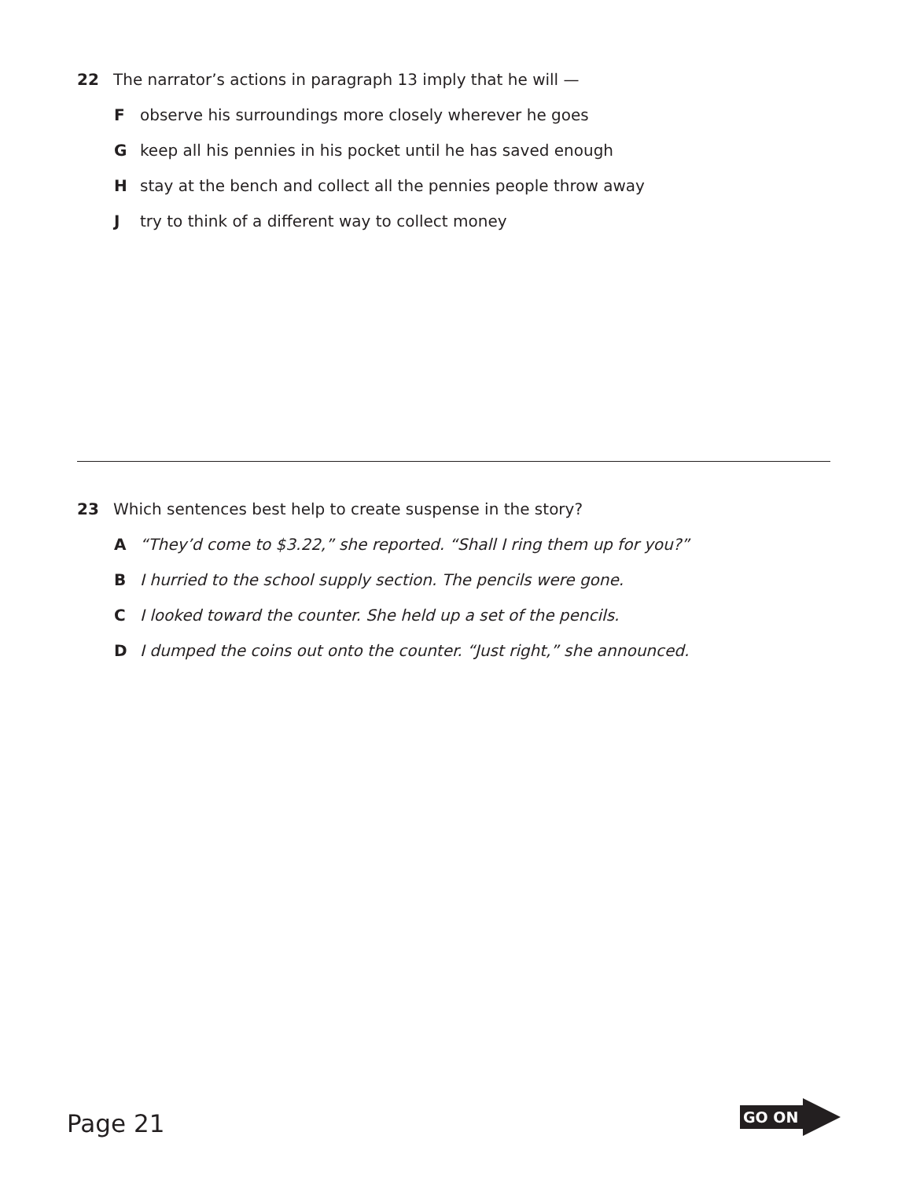22 The narrator’s actions in paragraph 13 imply that he will —
Fobserve his surroundings more closely wherever he goes
Gkeep all his pennies in his pocket until he has saved enough
Hstay at the bench and collect all the pennies people throw away
Jtry to think of a different way to collect money
23 Which sentences best help to create suspense in the story?
A “They’d come to $3.22,” she reported. “Shall I ring them up for you?”
B I hurried to the school supply section. The pencils were gone.
C I looked toward the counter. She held up a set of the pencils.
D I dumped the coins out onto the counter. “Just right,” she announced.
Page 21
GO ON